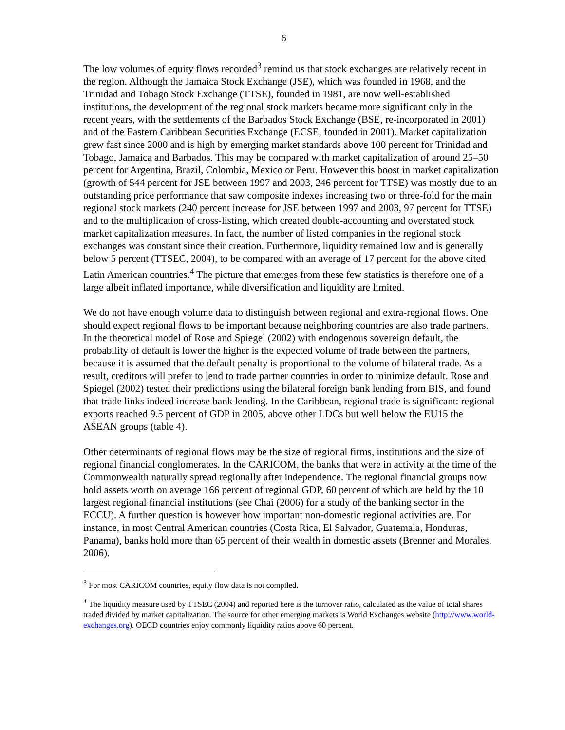6
The low volumes of equity flows recorded<sup>3</sup> remind us that stock exchanges are relatively recent in the region. Although the Jamaica Stock Exchange (JSE), which was founded in 1968, and the Trinidad and Tobago Stock Exchange (TTSE), founded in 1981, are now well-established institutions, the development of the regional stock markets became more significant only in the recent years, with the settlements of the Barbados Stock Exchange (BSE, re-incorporated in 2001) and of the Eastern Caribbean Securities Exchange (ECSE, founded in 2001). Market capitalization grew fast since 2000 and is high by emerging market standards above 100 percent for Trinidad and Tobago, Jamaica and Barbados. This may be compared with market capitalization of around 25–50 percent for Argentina, Brazil, Colombia, Mexico or Peru. However this boost in market capitalization (growth of 544 percent for JSE between 1997 and 2003, 246 percent for TTSE) was mostly due to an outstanding price performance that saw composite indexes increasing two or three-fold for the main regional stock markets (240 percent increase for JSE between 1997 and 2003, 97 percent for TTSE) and to the multiplication of cross-listing, which created double-accounting and overstated stock market capitalization measures. In fact, the number of listed companies in the regional stock exchanges was constant since their creation. Furthermore, liquidity remained low and is generally below 5 percent (TTSEC, 2004), to be compared with an average of 17 percent for the above cited Latin American countries.<sup>4</sup> The picture that emerges from these few statistics is therefore one of a large albeit inflated importance, while diversification and liquidity are limited.
We do not have enough volume data to distinguish between regional and extra-regional flows. One should expect regional flows to be important because neighboring countries are also trade partners. In the theoretical model of Rose and Spiegel (2002) with endogenous sovereign default, the probability of default is lower the higher is the expected volume of trade between the partners, because it is assumed that the default penalty is proportional to the volume of bilateral trade. As a result, creditors will prefer to lend to trade partner countries in order to minimize default. Rose and Spiegel (2002) tested their predictions using the bilateral foreign bank lending from BIS, and found that trade links indeed increase bank lending. In the Caribbean, regional trade is significant: regional exports reached 9.5 percent of GDP in 2005, above other LDCs but well below the EU15 the ASEAN groups (table 4).
Other determinants of regional flows may be the size of regional firms, institutions and the size of regional financial conglomerates. In the CARICOM, the banks that were in activity at the time of the Commonwealth naturally spread regionally after independence. The regional financial groups now hold assets worth on average 166 percent of regional GDP, 60 percent of which are held by the 10 largest regional financial institutions (see Chai (2006) for a study of the banking sector in the ECCU). A further question is however how important non-domestic regional activities are. For instance, in most Central American countries (Costa Rica, El Salvador, Guatemala, Honduras, Panama), banks hold more than 65 percent of their wealth in domestic assets (Brenner and Morales, 2006).
<sup>3</sup> For most CARICOM countries, equity flow data is not compiled.
<sup>4</sup> The liquidity measure used by TTSEC (2004) and reported here is the turnover ratio, calculated as the value of total shares traded divided by market capitalization. The source for other emerging markets is World Exchanges website (http://www.world-exchanges.org). OECD countries enjoy commonly liquidity ratios above 60 percent.